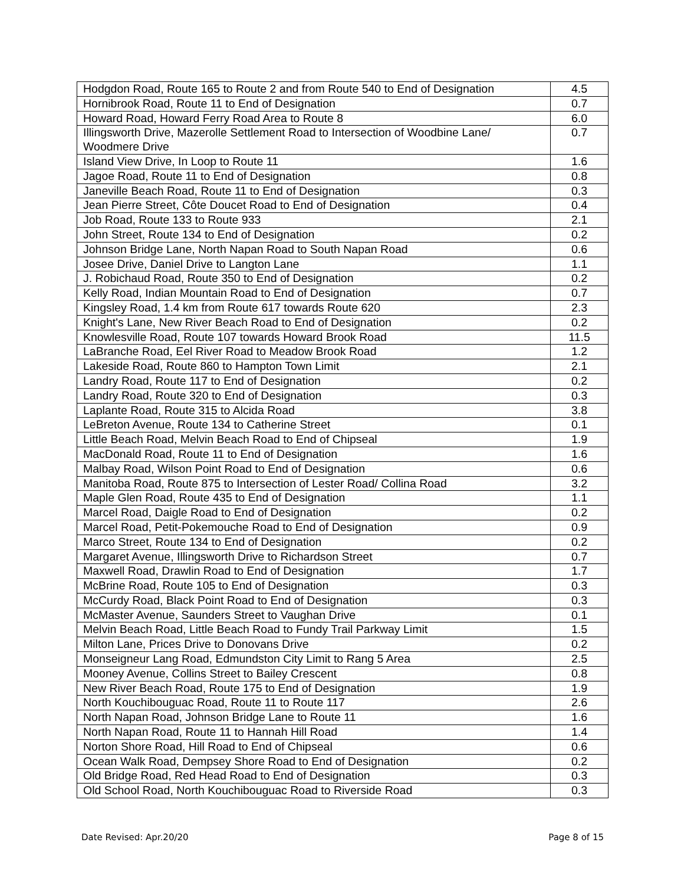| Hodgdon Road, Route 165 to Route 2 and from Route 540 to End of Designation | 4.5 |
| Hornibrook Road, Route 11 to End of Designation | 0.7 |
| Howard Road, Howard Ferry Road Area to Route 8 | 6.0 |
| Illingsworth Drive, Mazerolle Settlement Road to Intersection of Woodbine Lane/ Woodmere Drive | 0.7 |
| Island View Drive, In Loop to Route 11 | 1.6 |
| Jagoe Road, Route 11 to End of Designation | 0.8 |
| Janeville Beach Road, Route 11 to End of Designation | 0.3 |
| Jean Pierre Street, Côte Doucet Road to End of Designation | 0.4 |
| Job Road, Route 133 to Route 933 | 2.1 |
| John Street, Route 134 to End of Designation | 0.2 |
| Johnson Bridge Lane, North Napan Road to South Napan Road | 0.6 |
| Josee Drive, Daniel Drive to Langton Lane | 1.1 |
| J. Robichaud Road, Route 350 to End of Designation | 0.2 |
| Kelly Road, Indian Mountain Road to End of Designation | 0.7 |
| Kingsley Road, 1.4 km from Route 617 towards Route 620 | 2.3 |
| Knight's Lane, New River Beach Road to End of Designation | 0.2 |
| Knowlesville Road, Route 107 towards Howard Brook Road | 11.5 |
| LaBranche Road, Eel River Road to Meadow Brook Road | 1.2 |
| Lakeside Road, Route 860 to Hampton Town Limit | 2.1 |
| Landry Road, Route 117 to End of Designation | 0.2 |
| Landry Road, Route 320 to End of Designation | 0.3 |
| Laplante Road, Route 315 to Alcida Road | 3.8 |
| LeBreton Avenue, Route 134 to Catherine Street | 0.1 |
| Little Beach Road, Melvin Beach Road to End of Chipseal | 1.9 |
| MacDonald Road, Route 11 to End of Designation | 1.6 |
| Malbay Road, Wilson Point Road to End of Designation | 0.6 |
| Manitoba Road, Route 875 to Intersection of Lester Road/ Collina Road | 3.2 |
| Maple Glen Road, Route 435 to End of Designation | 1.1 |
| Marcel Road, Daigle Road to End of Designation | 0.2 |
| Marcel Road, Petit-Pokemouche Road to End of Designation | 0.9 |
| Marco Street, Route 134 to End of Designation | 0.2 |
| Margaret Avenue, Illingsworth Drive to Richardson Street | 0.7 |
| Maxwell Road, Drawlin Road to End of Designation | 1.7 |
| McBrine Road, Route 105 to End of Designation | 0.3 |
| McCurdy Road, Black Point Road to End of Designation | 0.3 |
| McMaster Avenue, Saunders Street to Vaughan Drive | 0.1 |
| Melvin Beach Road, Little Beach Road to Fundy Trail Parkway Limit | 1.5 |
| Milton Lane, Prices Drive to Donovans Drive | 0.2 |
| Monseigneur Lang Road, Edmundston City Limit to Rang 5 Area | 2.5 |
| Mooney Avenue, Collins Street to Bailey Crescent | 0.8 |
| New River Beach Road, Route 175 to End of Designation | 1.9 |
| North Kouchibouguac Road, Route 11 to Route 117 | 2.6 |
| North Napan Road, Johnson Bridge Lane to Route 11 | 1.6 |
| North Napan Road, Route 11 to Hannah Hill Road | 1.4 |
| Norton Shore Road, Hill Road to End of Chipseal | 0.6 |
| Ocean Walk Road, Dempsey Shore Road to End of Designation | 0.2 |
| Old Bridge Road, Red Head Road to End of Designation | 0.3 |
| Old School Road, North Kouchibouguac Road to Riverside Road | 0.3 |
Date Revised: Apr.20/20 Page 8 of 15